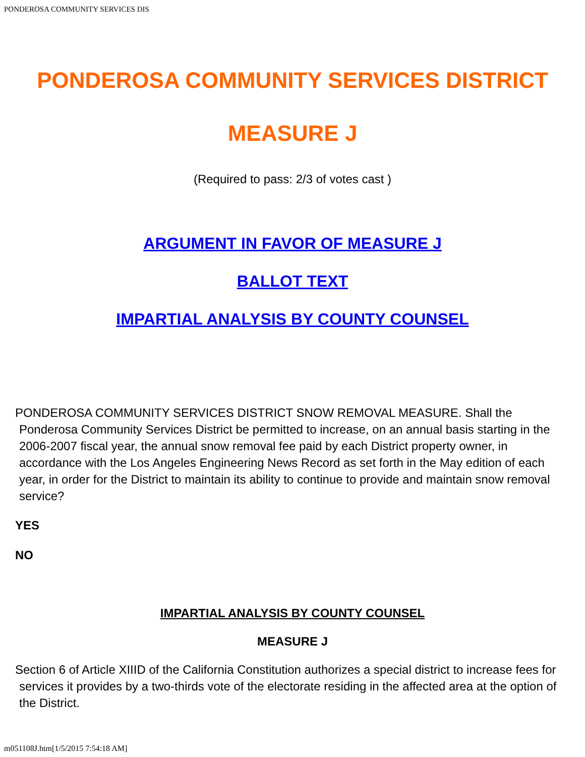PONDEROSA COMMUNITY SERVICES DIS
PONDEROSA COMMUNITY SERVICES DISTRICT
MEASURE J
(Required to pass: 2/3 of votes cast )
ARGUMENT IN FAVOR OF MEASURE J
BALLOT TEXT
IMPARTIAL ANALYSIS BY COUNTY COUNSEL
PONDEROSA COMMUNITY SERVICES DISTRICT SNOW REMOVAL MEASURE. Shall the Ponderosa Community Services District be permitted to increase, on an annual basis starting in the 2006-2007 fiscal year, the annual snow removal fee paid by each District property owner, in accordance with the Los Angeles Engineering News Record as set forth in the May edition of each year, in order for the District to maintain its ability to continue to provide and maintain snow removal service?
YES
NO
IMPARTIAL ANALYSIS BY COUNTY COUNSEL
MEASURE J
Section 6 of Article XIIID of the California Constitution authorizes a special district to increase fees for services it provides by a two-thirds vote of the electorate residing in the affected area at the option of the District.
m051108J.htm[1/5/2015 7:54:18 AM]